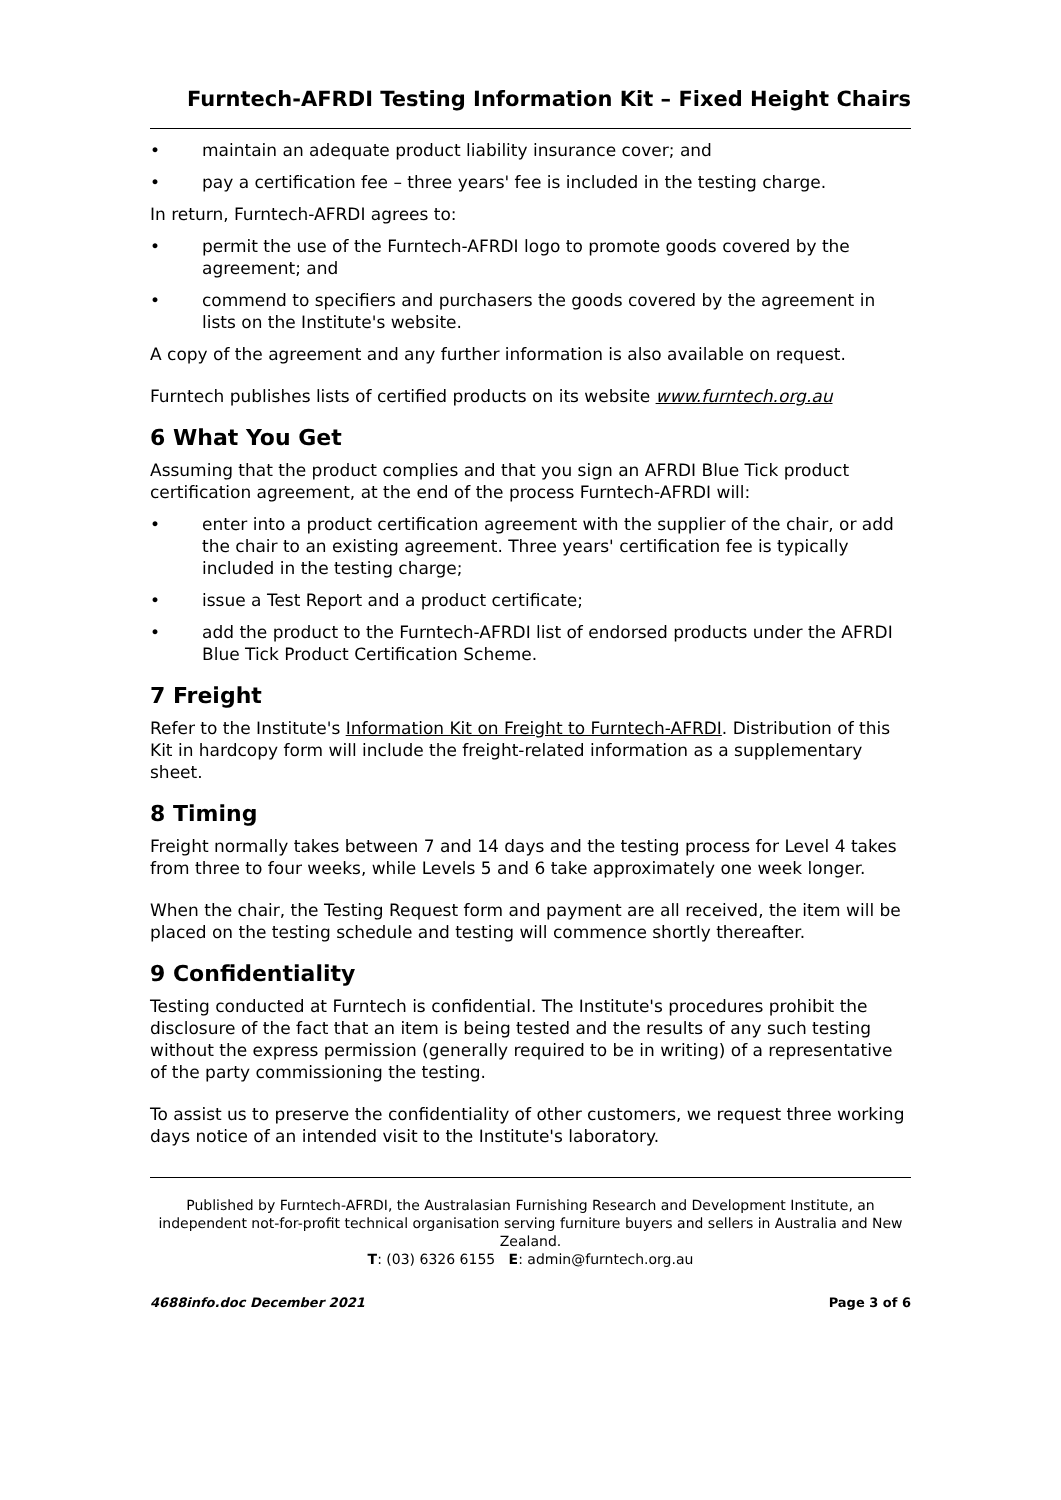Furntech-AFRDI Testing Information Kit – Fixed Height Chairs
• maintain an adequate product liability insurance cover; and
• pay a certification fee – three years' fee is included in the testing charge.
In return, Furntech-AFRDI agrees to:
• permit the use of the Furntech-AFRDI logo to promote goods covered by the agreement; and
• commend to specifiers and purchasers the goods covered by the agreement in lists on the Institute's website.
A copy of the agreement and any further information is also available on request.
Furntech publishes lists of certified products on its website www.furntech.org.au
6 What You Get
Assuming that the product complies and that you sign an AFRDI Blue Tick product certification agreement, at the end of the process Furntech-AFRDI will:
• enter into a product certification agreement with the supplier of the chair, or add the chair to an existing agreement. Three years' certification fee is typically included in the testing charge;
• issue a Test Report and a product certificate;
• add the product to the Furntech-AFRDI list of endorsed products under the AFRDI Blue Tick Product Certification Scheme.
7 Freight
Refer to the Institute's Information Kit on Freight to Furntech-AFRDI. Distribution of this Kit in hardcopy form will include the freight-related information as a supplementary sheet.
8 Timing
Freight normally takes between 7 and 14 days and the testing process for Level 4 takes from three to four weeks, while Levels 5 and 6 take approximately one week longer.
When the chair, the Testing Request form and payment are all received, the item will be placed on the testing schedule and testing will commence shortly thereafter.
9 Confidentiality
Testing conducted at Furntech is confidential. The Institute's procedures prohibit the disclosure of the fact that an item is being tested and the results of any such testing without the express permission (generally required to be in writing) of a representative of the party commissioning the testing.
To assist us to preserve the confidentiality of other customers, we request three working days notice of an intended visit to the Institute's laboratory.
Published by Furntech-AFRDI, the Australasian Furnishing Research and Development Institute, an independent not-for-profit technical organisation serving furniture buyers and sellers in Australia and New Zealand.
T: (03) 6326 6155 E: admin@furntech.org.au
4688info.doc December 2021 Page 3 of 6